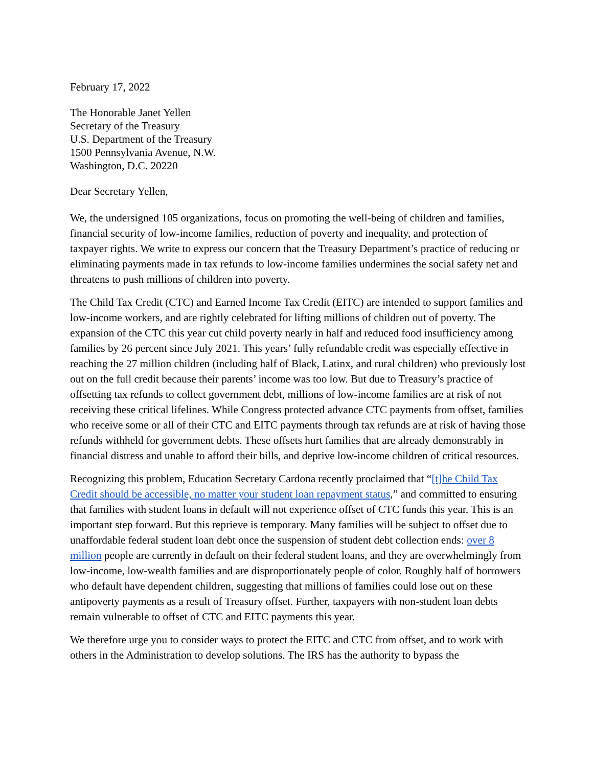February 17, 2022
The Honorable Janet Yellen
Secretary of the Treasury
U.S. Department of the Treasury
1500 Pennsylvania Avenue, N.W.
Washington, D.C. 20220
Dear Secretary Yellen,
We, the undersigned 105 organizations, focus on promoting the well-being of children and families, financial security of low-income families, reduction of poverty and inequality, and protection of taxpayer rights. We write to express our concern that the Treasury Department’s practice of reducing or eliminating payments made in tax refunds to low-income families undermines the social safety net and threatens to push millions of children into poverty.
The Child Tax Credit (CTC) and Earned Income Tax Credit (EITC) are intended to support families and low-income workers, and are rightly celebrated for lifting millions of children out of poverty. The expansion of the CTC this year cut child poverty nearly in half and reduced food insufficiency among families by 26 percent since July 2021. This years’ fully refundable credit was especially effective in reaching the 27 million children (including half of Black, Latinx, and rural children) who previously lost out on the full credit because their parents’ income was too low. But due to Treasury’s practice of offsetting tax refunds to collect government debt, millions of low-income families are at risk of not receiving these critical lifelines. While Congress protected advance CTC payments from offset, families who receive some or all of their CTC and EITC payments through tax refunds are at risk of having those refunds withheld for government debts. These offsets hurt families that are already demonstrably in financial distress and unable to afford their bills, and deprive low-income children of critical resources.
Recognizing this problem, Education Secretary Cardona recently proclaimed that “[t]he Child Tax Credit should be accessible, no matter your student loan repayment status,” and committed to ensuring that families with student loans in default will not experience offset of CTC funds this year. This is an important step forward. But this reprieve is temporary. Many families will be subject to offset due to unaffordable federal student loan debt once the suspension of student debt collection ends: over 8 million people are currently in default on their federal student loans, and they are overwhelmingly from low-income, low-wealth families and are disproportionately people of color. Roughly half of borrowers who default have dependent children, suggesting that millions of families could lose out on these antipoverty payments as a result of Treasury offset. Further, taxpayers with non-student loan debts remain vulnerable to offset of CTC and EITC payments this year.
We therefore urge you to consider ways to protect the EITC and CTC from offset, and to work with others in the Administration to develop solutions. The IRS has the authority to bypass the